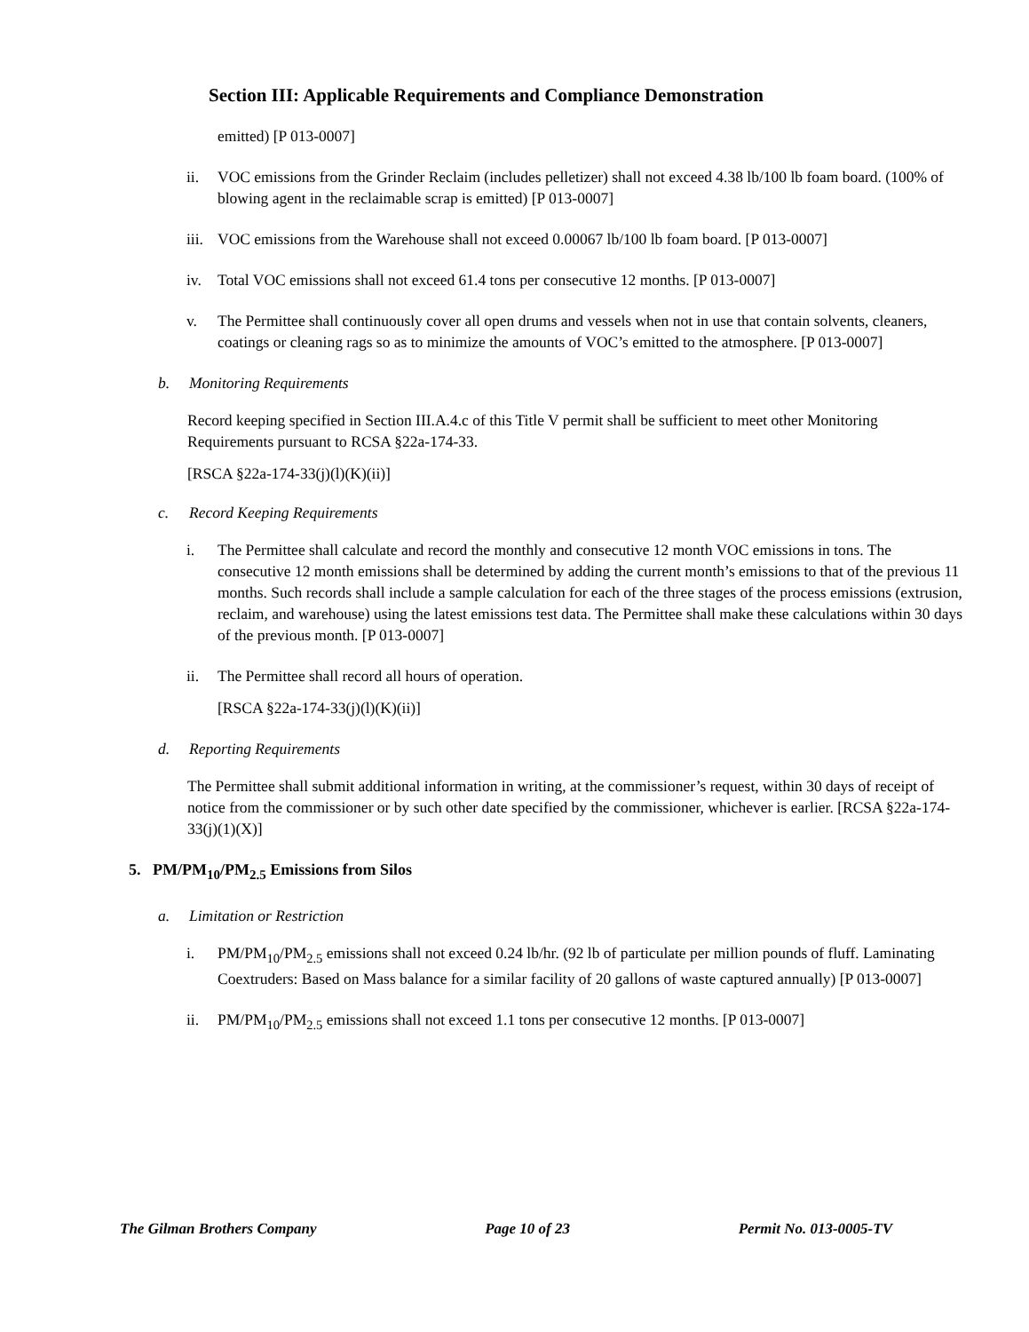Section III: Applicable Requirements and Compliance Demonstration
emitted) [P 013-0007]
ii. VOC emissions from the Grinder Reclaim (includes pelletizer) shall not exceed 4.38 lb/100 lb foam board. (100% of blowing agent in the reclaimable scrap is emitted) [P 013-0007]
iii. VOC emissions from the Warehouse shall not exceed 0.00067 lb/100 lb foam board. [P 013-0007]
iv. Total VOC emissions shall not exceed 61.4 tons per consecutive 12 months. [P 013-0007]
v. The Permittee shall continuously cover all open drums and vessels when not in use that contain solvents, cleaners, coatings or cleaning rags so as to minimize the amounts of VOC’s emitted to the atmosphere. [P 013-0007]
b. Monitoring Requirements
Record keeping specified in Section III.A.4.c of this Title V permit shall be sufficient to meet other Monitoring Requirements pursuant to RCSA §22a-174-33.
[RSCA §22a-174-33(j)(l)(K)(ii)]
c. Record Keeping Requirements
i. The Permittee shall calculate and record the monthly and consecutive 12 month VOC emissions in tons. The consecutive 12 month emissions shall be determined by adding the current month’s emissions to that of the previous 11 months. Such records shall include a sample calculation for each of the three stages of the process emissions (extrusion, reclaim, and warehouse) using the latest emissions test data. The Permittee shall make these calculations within 30 days of the previous month. [P 013-0007]
ii. The Permittee shall record all hours of operation.
[RSCA §22a-174-33(j)(l)(K)(ii)]
d. Reporting Requirements
The Permittee shall submit additional information in writing, at the commissioner’s request, within 30 days of receipt of notice from the commissioner or by such other date specified by the commissioner, whichever is earlier. [RCSA §22a-174-33(j)(1)(X)]
5. PM/PM<sub>10</sub>/PM<sub>2.5</sub> Emissions from Silos
a. Limitation or Restriction
i. PM/PM<sub>10</sub>/PM<sub>2.5</sub> emissions shall not exceed 0.24 lb/hr. (92 lb of particulate per million pounds of fluff. Laminating Coextruders: Based on Mass balance for a similar facility of 20 gallons of waste captured annually) [P 013-0007]
ii. PM/PM<sub>10</sub>/PM<sub>2.5</sub> emissions shall not exceed 1.1 tons per consecutive 12 months. [P 013-0007]
The Gilman Brothers Company Page 10 of 23 Permit No. 013-0005-TV